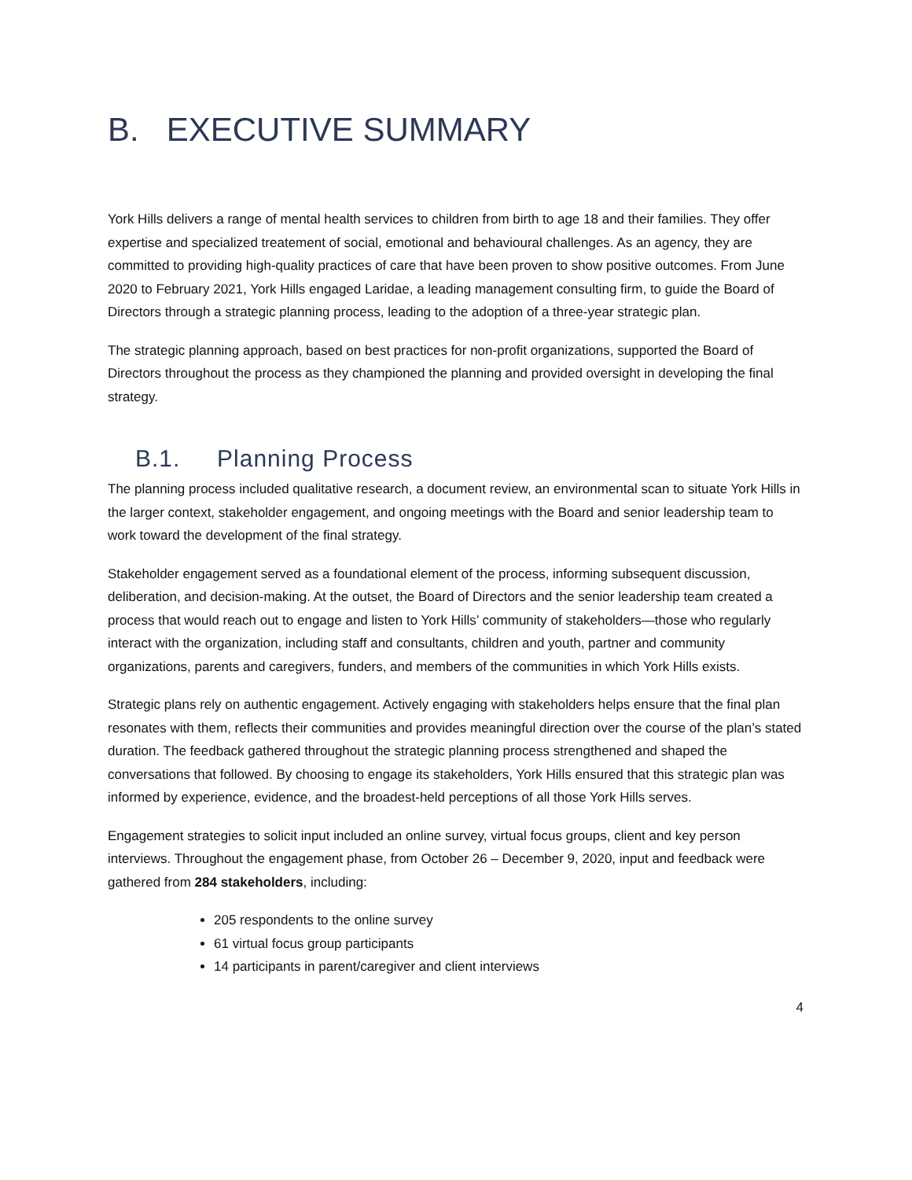B. EXECUTIVE SUMMARY
York Hills delivers a range of mental health services to children from birth to age 18 and their families. They offer expertise and specialized treatement of social, emotional and behavioural challenges. As an agency, they are committed to providing high-quality practices of care that have been proven to show positive outcomes. From June 2020 to February 2021, York Hills engaged Laridae, a leading management consulting firm, to guide the Board of Directors through a strategic planning process, leading to the adoption of a three-year strategic plan.
The strategic planning approach, based on best practices for non-profit organizations, supported the Board of Directors throughout the process as they championed the planning and provided oversight in developing the final strategy.
B.1. Planning Process
The planning process included qualitative research, a document review, an environmental scan to situate York Hills in the larger context, stakeholder engagement, and ongoing meetings with the Board and senior leadership team to work toward the development of the final strategy.
Stakeholder engagement served as a foundational element of the process, informing subsequent discussion, deliberation, and decision-making. At the outset, the Board of Directors and the senior leadership team created a process that would reach out to engage and listen to York Hills’ community of stakeholders—those who regularly interact with the organization, including staff and consultants, children and youth, partner and community organizations, parents and caregivers, funders, and members of the communities in which York Hills exists.
Strategic plans rely on authentic engagement. Actively engaging with stakeholders helps ensure that the final plan resonates with them, reflects their communities and provides meaningful direction over the course of the plan’s stated duration. The feedback gathered throughout the strategic planning process strengthened and shaped the conversations that followed. By choosing to engage its stakeholders, York Hills ensured that this strategic plan was informed by experience, evidence, and the broadest-held perceptions of all those York Hills serves.
Engagement strategies to solicit input included an online survey, virtual focus groups, client and key person interviews. Throughout the engagement phase, from October 26 – December 9, 2020, input and feedback were gathered from 284 stakeholders, including:
205 respondents to the online survey
61 virtual focus group participants
14 participants in parent/caregiver and client interviews
4